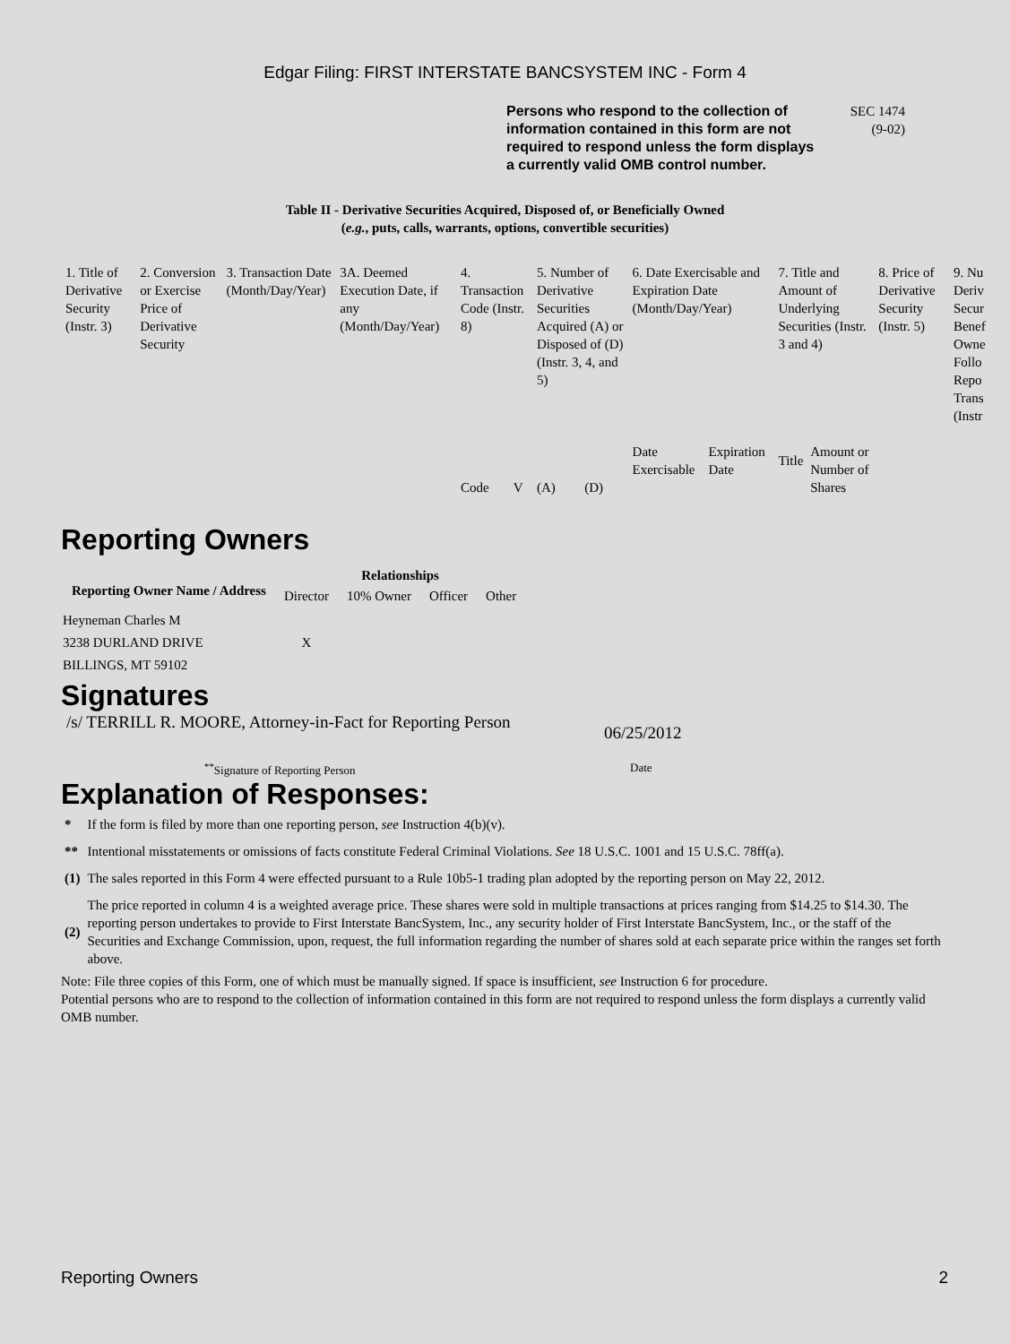Edgar Filing: FIRST INTERSTATE BANCSYSTEM INC - Form 4
Persons who respond to the collection of information contained in this form are not required to respond unless the form displays a currently valid OMB control number.
SEC 1474
(9-02)
Table II - Derivative Securities Acquired, Disposed of, or Beneficially Owned
(e.g., puts, calls, warrants, options, convertible securities)
| 1. Title of Derivative Security (Instr. 3) | 2. Conversion or Exercise Price of Derivative Security | 3. Transaction Date (Month/Day/Year) | 3A. Deemed Execution Date, if any (Month/Day/Year) | 4. Transaction Code (Instr. 8) | | 5. Number of Derivative Securities Acquired (A) or Disposed of (D) (Instr. 3, 4, and 5) | | 6. Date Exercisable and Expiration Date (Month/Day/Year) | | 7. Title and Amount of Underlying Securities (Instr. 3 and 4) | | 8. Price of Derivative Security (Instr. 5) | 9. Nu Deriv Secur Benef Owne Follo Repo Trans (Instr |
| | | | | Code | V | (A) | (D) | Date Exercisable | Expiration Date | Title | Amount or Number of Shares | | |
Reporting Owners
| Reporting Owner Name / Address | Relationships | | | |
| --- | --- | --- | --- | --- |
| | Director | 10% Owner | Officer | Other |
| Heyneman Charles M 3238 DURLAND DRIVE BILLINGS, MT 59102 | X | | | |
Signatures
/s/ TERRILL R. MOORE, Attorney-in-Fact for Reporting Person
06/25/2012
<sup>**</sup> Signature of Reporting Person Date
Explanation of Responses:
| * | If the form is filed by more than one reporting person, see Instruction 4(b)(v). |
| ** | Intentional misstatements or omissions of facts constitute Federal Criminal Violations. See 18 U.S.C. 1001 and 15 U.S.C. 78ff(a). |
| (1) | The sales reported in this Form 4 were effected pursuant to a Rule 10b5-1 trading plan adopted by the reporting person on May 22, 2012. |
| (2) | The price reported in column 4 is a weighted average price. These shares were sold in multiple transactions at prices ranging from $14.25 to $14.30. The reporting person undertakes to provide to First Interstate BancSystem, Inc., any security holder of First Interstate BancSystem, Inc., or the staff of the Securities and Exchange Commission, upon, request, the full information regarding the number of shares sold at each separate price within the ranges set forth above. |
Note: File three copies of this Form, one of which must be manually signed. If space is insufficient, see Instruction 6 for procedure.
Potential persons who are to respond to the collection of information contained in this form are not required to respond unless the form displays a currently valid OMB number.
Reporting Owners 2